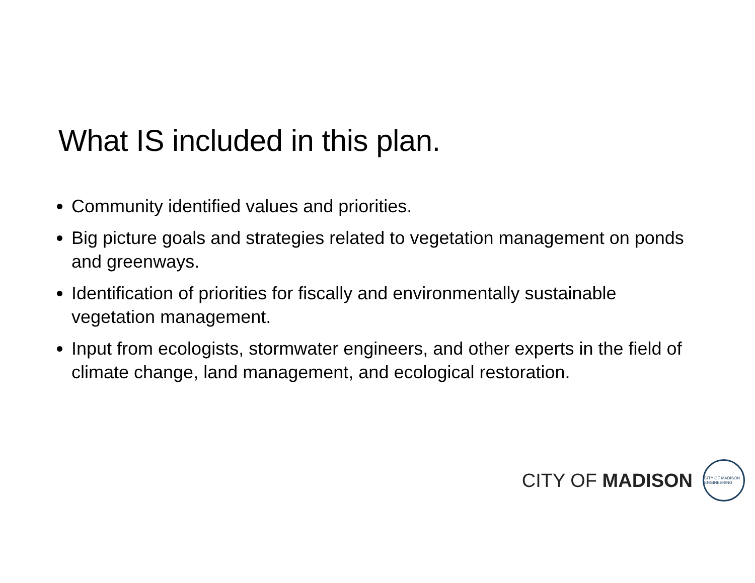What IS included in this plan.
Community identified values and priorities.
Big picture goals and strategies related to vegetation management on ponds and greenways.
Identification of priorities for fiscally and environmentally sustainable vegetation management.
Input from ecologists, stormwater engineers, and other experts in the field of climate change, land management, and ecological restoration.
CITY OF MADISON
CITY OF MADISON ENGINEERING